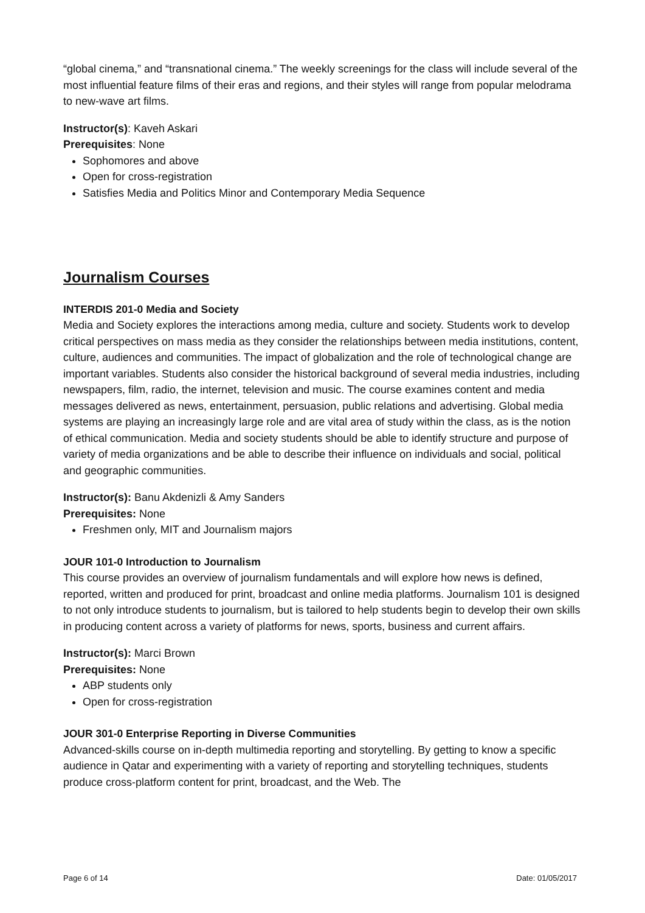“global cinema,” and “transnational cinema.” The weekly screenings for the class will include several of the most influential feature films of their eras and regions, and their styles will range from popular melodrama to new-wave art films.
Instructor(s): Kaveh Askari
Prerequisites: None
Sophomores and above
Open for cross-registration
Satisfies Media and Politics Minor and Contemporary Media Sequence
Journalism Courses
INTERDIS 201-0 Media and Society
Media and Society explores the interactions among media, culture and society. Students work to develop critical perspectives on mass media as they consider the relationships between media institutions, content, culture, audiences and communities. The impact of globalization and the role of technological change are important variables. Students also consider the historical background of several media industries, including newspapers, film, radio, the internet, television and music. The course examines content and media messages delivered as news, entertainment, persuasion, public relations and advertising. Global media systems are playing an increasingly large role and are vital area of study within the class, as is the notion of ethical communication. Media and society students should be able to identify structure and purpose of variety of media organizations and be able to describe their influence on individuals and social, political and geographic communities.
Instructor(s): Banu Akdenizli & Amy Sanders
Prerequisites: None
Freshmen only, MIT and Journalism majors
JOUR 101-0 Introduction to Journalism
This course provides an overview of journalism fundamentals and will explore how news is defined, reported, written and produced for print, broadcast and online media platforms. Journalism 101 is designed to not only introduce students to journalism, but is tailored to help students begin to develop their own skills in producing content across a variety of platforms for news, sports, business and current affairs.
Instructor(s): Marci Brown
Prerequisites: None
ABP students only
Open for cross-registration
JOUR 301-0 Enterprise Reporting in Diverse Communities
Advanced-skills course on in-depth multimedia reporting and storytelling. By getting to know a specific audience in Qatar and experimenting with a variety of reporting and storytelling techniques, students produce cross-platform content for print, broadcast, and the Web. The
Page 6 of 14 Date: 01/05/2017